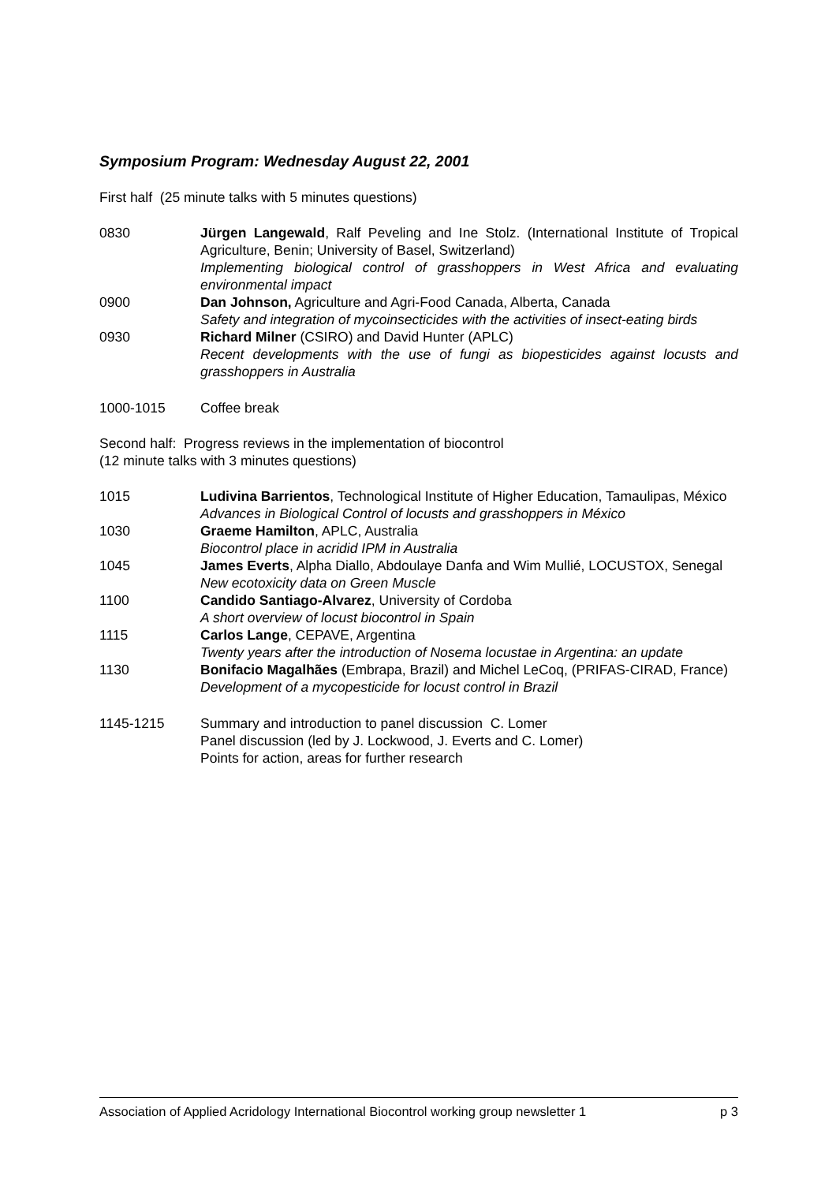Symposium Program: Wednesday August 22, 2001
First half (25 minute talks with 5 minutes questions)
0830 Jürgen Langewald, Ralf Peveling and Ine Stolz. (International Institute of Tropical Agriculture, Benin; University of Basel, Switzerland)
Implementing biological control of grasshoppers in West Africa and evaluating environmental impact
0900 Dan Johnson, Agriculture and Agri-Food Canada, Alberta, Canada
Safety and integration of mycoinsecticides with the activities of insect-eating birds
0930 Richard Milner (CSIRO) and David Hunter (APLC)
Recent developments with the use of fungi as biopesticides against locusts and grasshoppers in Australia
1000-1015 Coffee break
Second half: Progress reviews in the implementation of biocontrol
(12 minute talks with 3 minutes questions)
1015 Ludivina Barrientos, Technological Institute of Higher Education, Tamaulipas, México
Advances in Biological Control of locusts and grasshoppers in México
1030 Graeme Hamilton, APLC, Australia
Biocontrol place in acridid IPM in Australia
1045 James Everts, Alpha Diallo, Abdoulaye Danfa and Wim Mullié, LOCUSTOX, Senegal
New ecotoxicity data on Green Muscle
1100 Candido Santiago-Alvarez, University of Cordoba
A short overview of locust biocontrol in Spain
1115 Carlos Lange, CEPAVE, Argentina
Twenty years after the introduction of Nosema locustae in Argentina: an update
1130 Bonifacio Magalhães (Embrapa, Brazil) and Michel LeCoq, (PRIFAS-CIRAD, France)
Development of a mycopesticide for locust control in Brazil
1145-1215 Summary and introduction to panel discussion C. Lomer
Panel discussion (led by J. Lockwood, J. Everts and C. Lomer)
Points for action, areas for further research
Association of Applied Acridology International Biocontrol working group newsletter 1 p 3